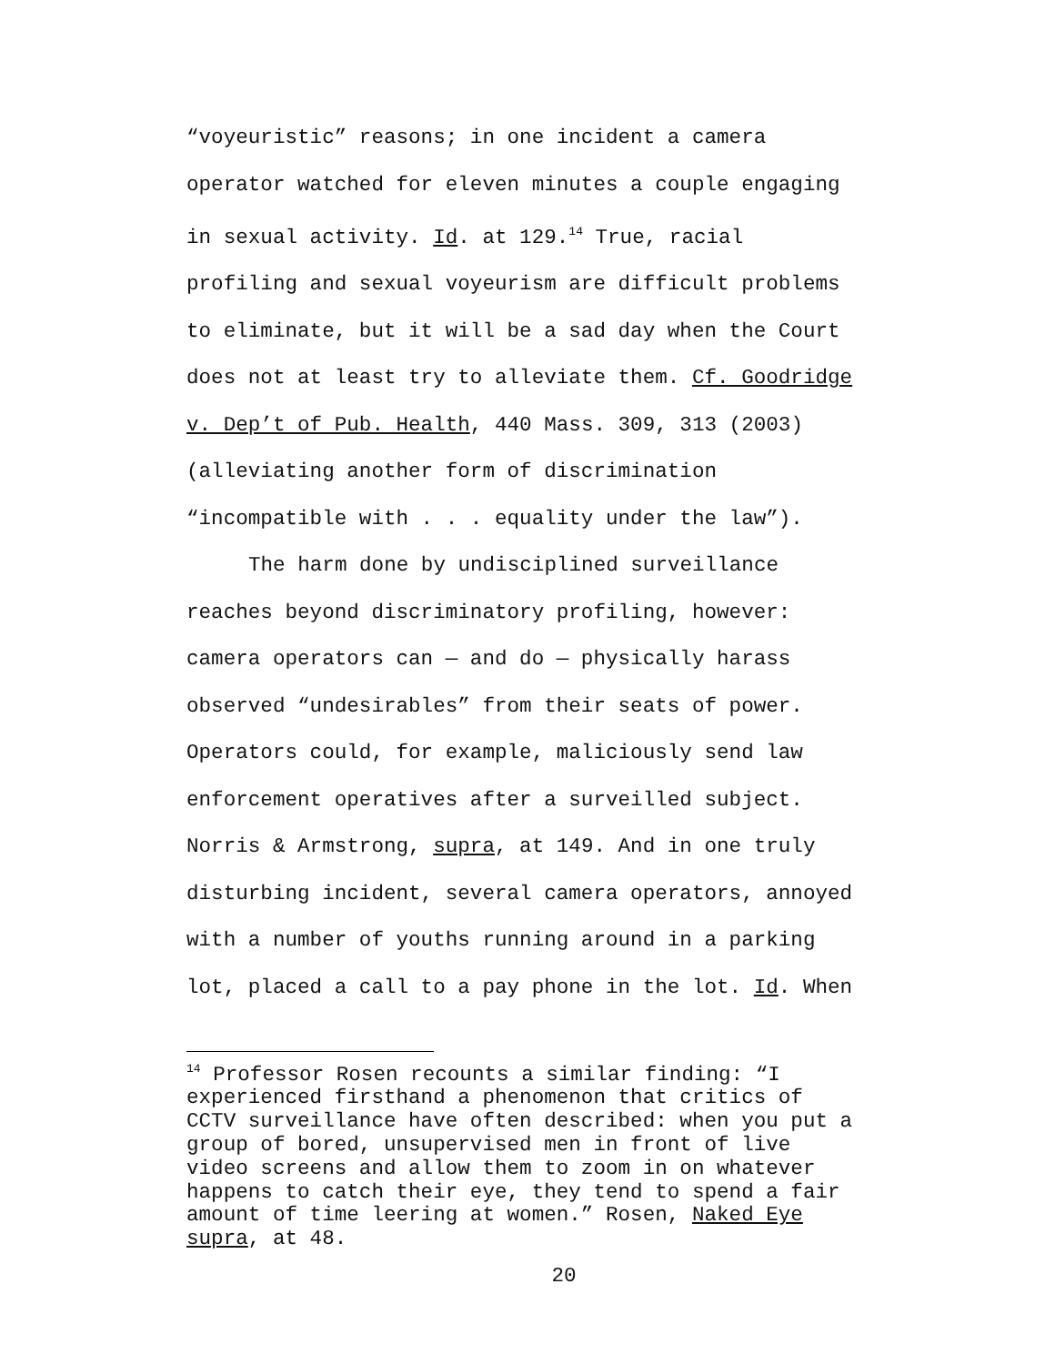“voyeuristic” reasons; in one incident a camera operator watched for eleven minutes a couple engaging in sexual activity. Id. at 129.<sup>14</sup> True, racial profiling and sexual voyeurism are difficult problems to eliminate, but it will be a sad day when the Court does not at least try to alleviate them. Cf. Goodridge v. Dep’t of Pub. Health, 440 Mass. 309, 313 (2003) (alleviating another form of discrimination “incompatible with . . . equality under the law”).
The harm done by undisciplined surveillance reaches beyond discriminatory profiling, however: camera operators can — and do — physically harass observed “undesirables” from their seats of power. Operators could, for example, maliciously send law enforcement operatives after a surveilled subject. Norris & Armstrong, supra, at 149. And in one truly disturbing incident, several camera operators, annoyed with a number of youths running around in a parking lot, placed a call to a pay phone in the lot. Id. When
<sup>14</sup> Professor Rosen recounts a similar finding: “I experienced firsthand a phenomenon that critics of CCTV surveillance have often described: when you put a group of bored, unsupervised men in front of live video screens and allow them to zoom in on whatever happens to catch their eye, they tend to spend a fair amount of time leering at women.” Rosen, Naked Eye supra, at 48.
20